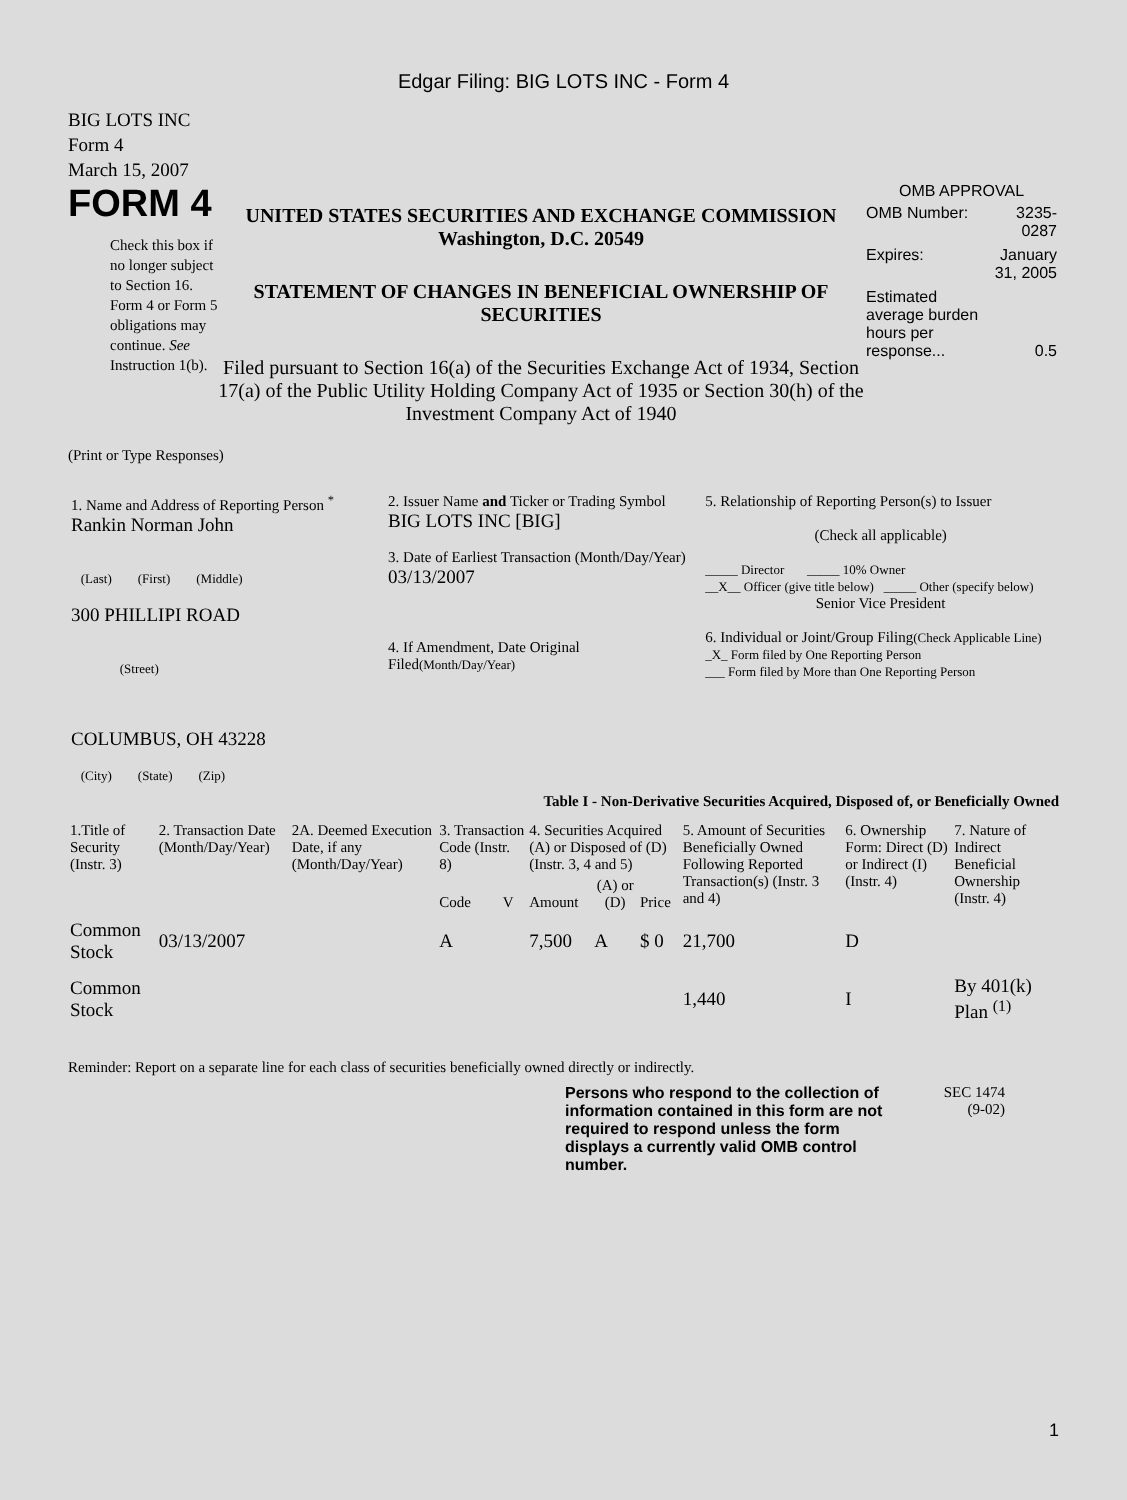Edgar Filing: BIG LOTS INC - Form 4
BIG LOTS INC
Form 4
March 15, 2007
FORM 4
Check this box if no longer subject to Section 16. Form 4 or Form 5 obligations may continue. See Instruction 1(b).
UNITED STATES SECURITIES AND EXCHANGE COMMISSION
Washington, D.C. 20549
STATEMENT OF CHANGES IN BENEFICIAL OWNERSHIP OF SECURITIES
Filed pursuant to Section 16(a) of the Securities Exchange Act of 1934, Section 17(a) of the Public Utility Holding Company Act of 1935 or Section 30(h) of the Investment Company Act of 1940
OMB APPROVAL
| OMB Number: | 3235-0287 |
| Expires: | January 31, 2005 |
| Estimated average burden hours per response... | 0.5 |
(Print or Type Responses)
| 1. Name and Address of Reporting Person <sup>*</sup> Rankin Norman John (Last) (First) (Middle) 300 PHILLIPI ROAD (Street) COLUMBUS, OH 43228 (City) (State) (Zip) | 2. Issuer Name and Ticker or Trading Symbol BIG LOTS INC [BIG] 3. Date of Earliest Transaction (Month/Day/Year) 03/13/2007 4. If Amendment, Date Original Filed (Month/Day/Year) | 5. Relationship of Reporting Person(s) to Issuer (Check all applicable) _____ Director _____ 10% Owner __X__ Officer (give title below) _____ Other (specify below) Senior Vice President 6. Individual or Joint/Group Filing (Check Applicable Line) _X_ Form filed by One Reporting Person ___ Form filed by More than One Reporting Person |
Table I - Non-Derivative Securities Acquired, Disposed of, or Beneficially Owned
| 1.Title of Security (Instr. 3) | 2. Transaction Date (Month/Day/Year) | 2A. Deemed Execution Date, if any (Month/Day/Year) | 3. Transaction Code (Instr. 8) | | 4. Securities Acquired (A) or Disposed of (D) (Instr. 3, 4 and 5) | | | 5. Amount of Securities Beneficially Owned Following Reported Transaction(s) (Instr. 3 and 4) | 6. Ownership Form: Direct (D) or Indirect (I) (Instr. 4) | 7. Nature of Indirect Beneficial Ownership (Instr. 4) |
| --- | --- | --- | --- | --- | --- | --- | --- | --- | --- | --- |
| | | | Code | V | Amount | (A) or (D) | Price | | | |
| Common Stock | 03/13/2007 | | A | | 7,500 | A | $ 0 | 21,700 | D | |
| Common Stock | | | | | | | | 1,440 | I | By 401(k) Plan <sup>(1)</sup> |
Reminder: Report on a separate line for each class of securities beneficially owned directly or indirectly.
Persons who respond to the collection of information contained in this form are not required to respond unless the form displays a currently valid OMB control number.
SEC 1474
(9-02)
1